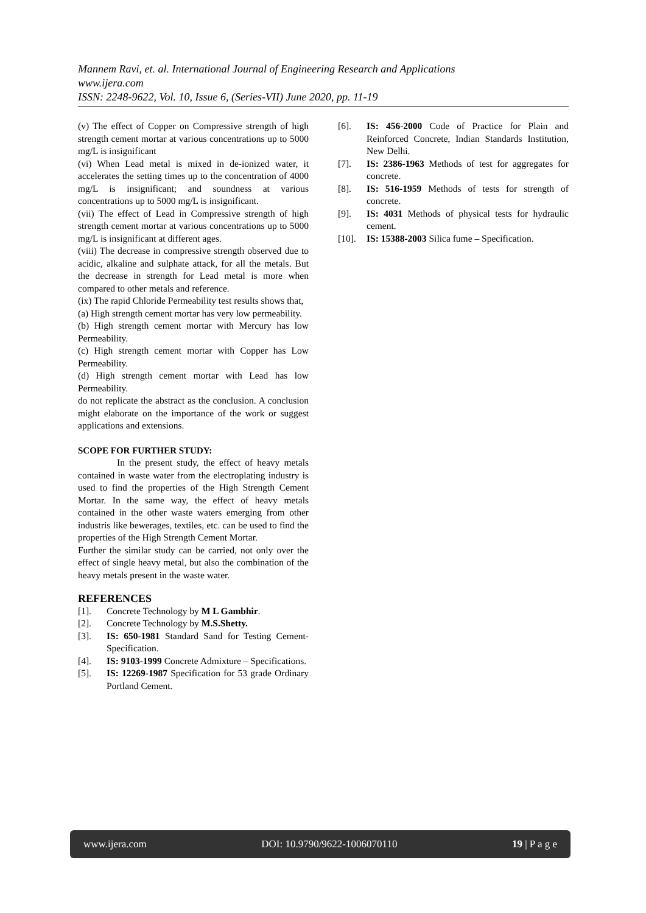Mannem Ravi, et. al. International Journal of Engineering Research and Applications
www.ijera.com
ISSN: 2248-9622, Vol. 10, Issue 6, (Series-VII) June 2020, pp. 11-19
(v) The effect of Copper on Compressive strength of high strength cement mortar at various concentrations up to 5000 mg/L is insignificant
(vi) When Lead metal is mixed in de-ionized water, it accelerates the setting times up to the concentration of 4000 mg/L is insignificant; and soundness at various concentrations up to 5000 mg/L is insignificant.
(vii) The effect of Lead in Compressive strength of high strength cement mortar at various concentrations up to 5000 mg/L is insignificant at different ages.
(viii) The decrease in compressive strength observed due to acidic, alkaline and sulphate attack, for all the metals. But the decrease in strength for Lead metal is more when compared to other metals and reference.
(ix) The rapid Chloride Permeability test results shows that,
(a) High strength cement mortar has very low permeability.
(b) High strength cement mortar with Mercury has low Permeability.
(c) High strength cement mortar with Copper has Low Permeability.
(d) High strength cement mortar with Lead has low Permeability.
do not replicate the abstract as the conclusion. A conclusion might elaborate on the importance of the work or suggest applications and extensions.
SCOPE FOR FURTHER STUDY:
In the present study, the effect of heavy metals contained in waste water from the electroplating industry is used to find the properties of the High Strength Cement Mortar. In the same way, the effect of heavy metals contained in the other waste waters emerging from other industris like bewerages, textiles, etc. can be used to find the properties of the High Strength Cement Mortar.
Further the similar study can be carried, not only over the effect of single heavy metal, but also the combination of the heavy metals present in the waste water.
REFERENCES
[1]. Concrete Technology by M L Gambhir.
[2]. Concrete Technology by M.S.Shetty.
[3]. IS: 650-1981 Standard Sand for Testing Cement-Specification.
[4]. IS: 9103-1999 Concrete Admixture – Specifications.
[5]. IS: 12269-1987 Specification for 53 grade Ordinary Portland Cement.
[6]. IS: 456-2000 Code of Practice for Plain and Reinforced Concrete, Indian Standards Institution, New Delhi.
[7]. IS: 2386-1963 Methods of test for aggregates for concrete.
[8]. IS: 516-1959 Methods of tests for strength of concrete.
[9]. IS: 4031 Methods of physical tests for hydraulic cement.
[10]. IS: 15388-2003 Silica fume – Specification.
www.ijera.com DOI: 10.9790/9622-1006070110 19 | P a g e